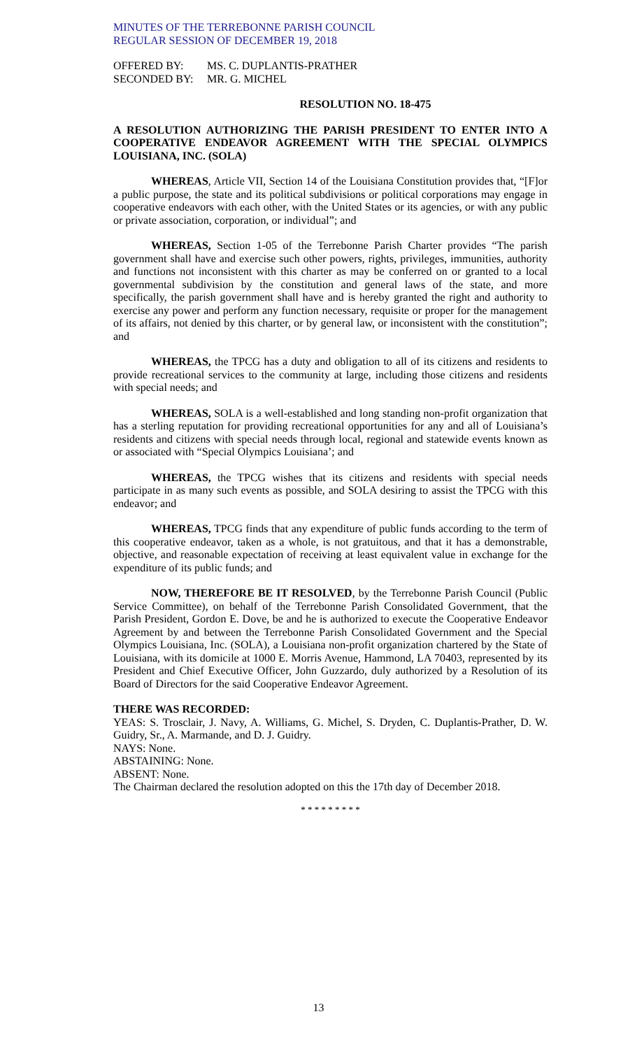MINUTES OF THE TERREBONNE PARISH COUNCIL
REGULAR SESSION OF DECEMBER 19, 2018
OFFERED BY: MS. C. DUPLANTIS-PRATHER
SECONDED BY: MR. G. MICHEL
RESOLUTION NO. 18-475
A RESOLUTION AUTHORIZING THE PARISH PRESIDENT TO ENTER INTO A COOPERATIVE ENDEAVOR AGREEMENT WITH THE SPECIAL OLYMPICS LOUISIANA, INC. (SOLA)
WHEREAS, Article VII, Section 14 of the Louisiana Constitution provides that, “[F]or a public purpose, the state and its political subdivisions or political corporations may engage in cooperative endeavors with each other, with the United States or its agencies, or with any public or private association, corporation, or individual”; and
WHEREAS, Section 1-05 of the Terrebonne Parish Charter provides “The parish government shall have and exercise such other powers, rights, privileges, immunities, authority and functions not inconsistent with this charter as may be conferred on or granted to a local governmental subdivision by the constitution and general laws of the state, and more specifically, the parish government shall have and is hereby granted the right and authority to exercise any power and perform any function necessary, requisite or proper for the management of its affairs, not denied by this charter, or by general law, or inconsistent with the constitution”; and
WHEREAS, the TPCG has a duty and obligation to all of its citizens and residents to provide recreational services to the community at large, including those citizens and residents with special needs; and
WHEREAS, SOLA is a well-established and long standing non-profit organization that has a sterling reputation for providing recreational opportunities for any and all of Louisiana’s residents and citizens with special needs through local, regional and statewide events known as or associated with “Special Olympics Louisiana’; and
WHEREAS, the TPCG wishes that its citizens and residents with special needs participate in as many such events as possible, and SOLA desiring to assist the TPCG with this endeavor; and
WHEREAS, TPCG finds that any expenditure of public funds according to the term of this cooperative endeavor, taken as a whole, is not gratuitous, and that it has a demonstrable, objective, and reasonable expectation of receiving at least equivalent value in exchange for the expenditure of its public funds; and
NOW, THEREFORE BE IT RESOLVED, by the Terrebonne Parish Council (Public Service Committee), on behalf of the Terrebonne Parish Consolidated Government, that the Parish President, Gordon E. Dove, be and he is authorized to execute the Cooperative Endeavor Agreement by and between the Terrebonne Parish Consolidated Government and the Special Olympics Louisiana, Inc. (SOLA), a Louisiana non-profit organization chartered by the State of Louisiana, with its domicile at 1000 E. Morris Avenue, Hammond, LA 70403, represented by its President and Chief Executive Officer, John Guzzardo, duly authorized by a Resolution of its Board of Directors for the said Cooperative Endeavor Agreement.
THERE WAS RECORDED:
YEAS: S. Trosclair, J. Navy, A. Williams, G. Michel, S. Dryden, C. Duplantis-Prather, D. W. Guidry, Sr., A. Marmande, and D. J. Guidry.
NAYS: None.
ABSTAINING: None.
ABSENT: None.
The Chairman declared the resolution adopted on this the 17th day of December 2018.
* * * * * * * * *
13